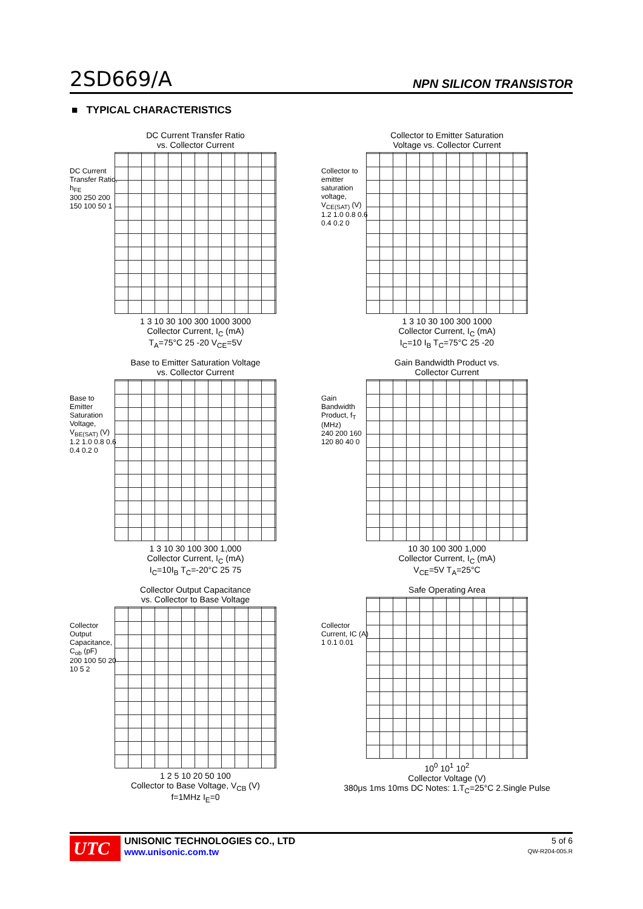2SD669/A NPN SILICON TRANSISTOR
■ TYPICAL CHARACTERISTICS
DC Current Transfer Ratio
vs. Collector Current
DC Current Transfer Ratio, h<sub>FE</sub>
300 250 200 150 100 50 1
1 3 10 30 100 300 1000 3000
Collector Current, I<sub>C</sub> (mA)
T<sub>A</sub>=75°C 25 -20 V<sub>CE</sub>=5V
Collector to Emitter Saturation
Voltage vs. Collector Current
Collector to emitter saturation voltage, V<sub>CE(SAT)</sub> (V)
1.2 1.0 0.8 0.6 0.4 0.2 0
1 3 10 30 100 300 1000
Collector Current, I<sub>C</sub> (mA)
I<sub>C</sub>=10 I<sub>B</sub> T<sub>C</sub>=75°C 25 -20
Base to Emitter Saturation Voltage
vs. Collector Current
Base to Emitter Saturation Voltage, V<sub>BE(SAT)</sub> (V)
1.2 1.0 0.8 0.6 0.4 0.2 0
1 3 10 30 100 300 1,000
Collector Current, I<sub>C</sub> (mA)
I<sub>C</sub>=10I<sub>B</sub> T<sub>C</sub>=-20°C 25 75
Gain Bandwidth Product vs.
Collector Current
Gain Bandwidth Product, f<sub>T</sub> (MHz)
240 200 160 120 80 40 0
10 30 100 300 1,000
Collector Current, I<sub>C</sub> (mA)
V<sub>CE</sub>=5V T<sub>A</sub>=25°C
Collector Output Capacitance
vs. Collector to Base Voltage
Collector Output Capacitance, C<sub>ob</sub> (pF)
200 100 50 20 10 5 2
1 2 5 10 20 50 100
Collector to Base Voltage, V<sub>CB</sub> (V)
f=1MHz I<sub>E</sub>=0
Safe Operating Area
Collector Current, IC (A)
1 0.1 0.01
10<sup>0</sup> 10<sup>1</sup> 10<sup>2</sup>
Collector Voltage (V)
380μs 1ms 10ms DC Notes: 1.T<sub>C</sub>=25°C 2.Single Pulse
UTC
UNISONIC TECHNOLOGIES CO., LTD
www.unisonic.com.tw
5 of 6
QW-R204-005.R